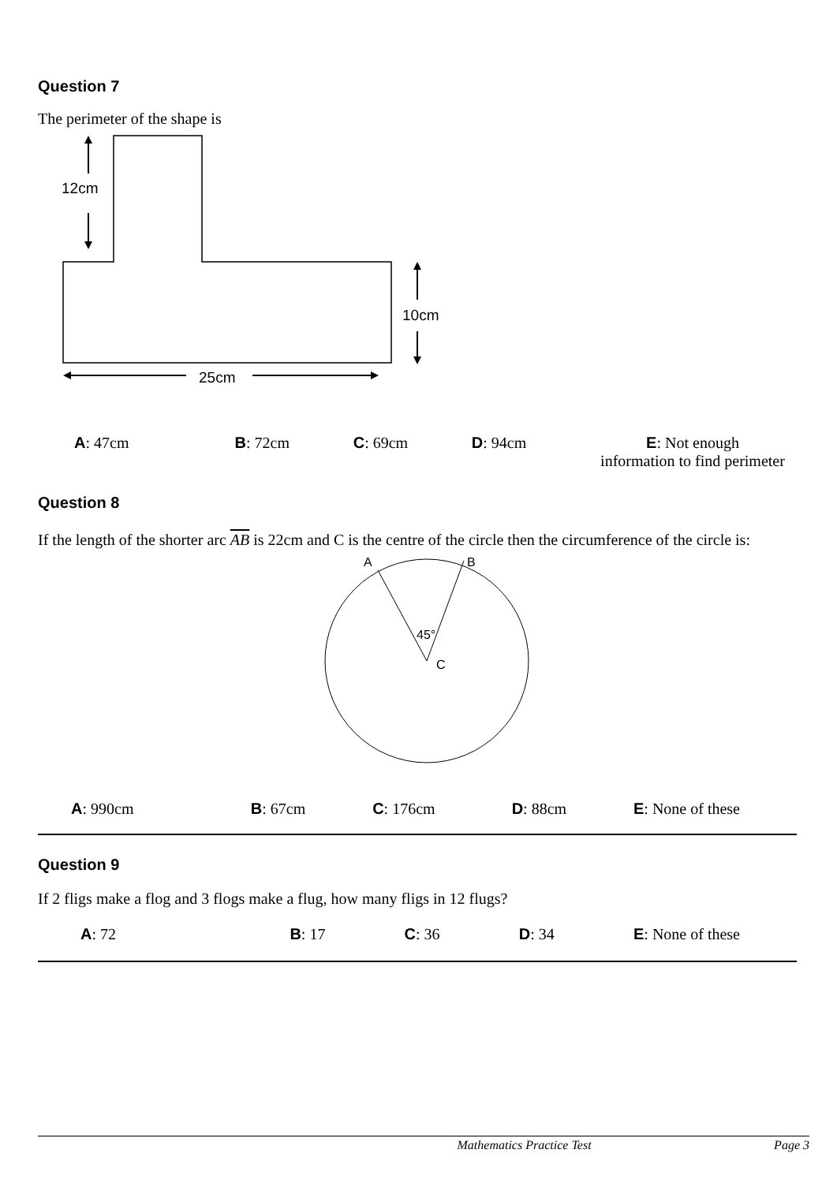Question 7
The perimeter of the shape is
12cm
10cm
25cm
| A : 47cm | B : 72cm | C : 69cm | D : 94cm | E : Not enough information to find perimeter |
Question 8
If the length of the shorter arc AB is 22cm and C is the centre of the circle then the circumference of the circle is:
A
B
45°
C
| A : 990cm | B : 67cm | C : 176cm | D : 88cm | E : None of these |
Question 9
If 2 fligs make a flog and 3 flogs make a flug, how many fligs in 12 flugs?
| A : 72 | B : 17 | C : 36 | D : 34 | E : None of these |
Mathematics Practice Test Page 3